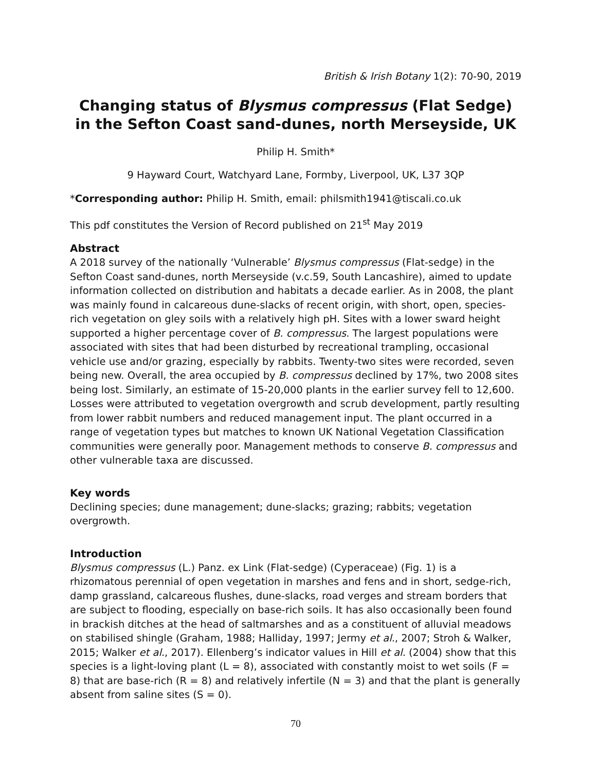British & Irish Botany 1(2): 70-90, 2019
Changing status of Blysmus compressus (Flat Sedge) in the Sefton Coast sand-dunes, north Merseyside, UK
Philip H. Smith*
9 Hayward Court, Watchyard Lane, Formby, Liverpool, UK, L37 3QP
*Corresponding author: Philip H. Smith, email: philsmith1941@tiscali.co.uk
This pdf constitutes the Version of Record published on 21<sup>st</sup> May 2019
Abstract
A 2018 survey of the nationally ‘Vulnerable’ Blysmus compressus (Flat-sedge) in the Sefton Coast sand-dunes, north Merseyside (v.c.59, South Lancashire), aimed to update information collected on distribution and habitats a decade earlier. As in 2008, the plant was mainly found in calcareous dune-slacks of recent origin, with short, open, species-rich vegetation on gley soils with a relatively high pH. Sites with a lower sward height supported a higher percentage cover of B. compressus. The largest populations were associated with sites that had been disturbed by recreational trampling, occasional vehicle use and/or grazing, especially by rabbits. Twenty-two sites were recorded, seven being new. Overall, the area occupied by B. compressus declined by 17%, two 2008 sites being lost. Similarly, an estimate of 15-20,000 plants in the earlier survey fell to 12,600. Losses were attributed to vegetation overgrowth and scrub development, partly resulting from lower rabbit numbers and reduced management input. The plant occurred in a range of vegetation types but matches to known UK National Vegetation Classification communities were generally poor. Management methods to conserve B. compressus and other vulnerable taxa are discussed.
Key words
Declining species; dune management; dune-slacks; grazing; rabbits; vegetation overgrowth.
Introduction
Blysmus compressus (L.) Panz. ex Link (Flat-sedge) (Cyperaceae) (Fig. 1) is a rhizomatous perennial of open vegetation in marshes and fens and in short, sedge-rich, damp grassland, calcareous flushes, dune-slacks, road verges and stream borders that are subject to flooding, especially on base-rich soils. It has also occasionally been found in brackish ditches at the head of saltmarshes and as a constituent of alluvial meadows on stabilised shingle (Graham, 1988; Halliday, 1997; Jermy et al., 2007; Stroh & Walker, 2015; Walker et al., 2017). Ellenberg’s indicator values in Hill et al. (2004) show that this species is a light-loving plant (L = 8), associated with constantly moist to wet soils (F = 8) that are base-rich (R = 8) and relatively infertile (N = 3) and that the plant is generally absent from saline sites (S = 0).
70